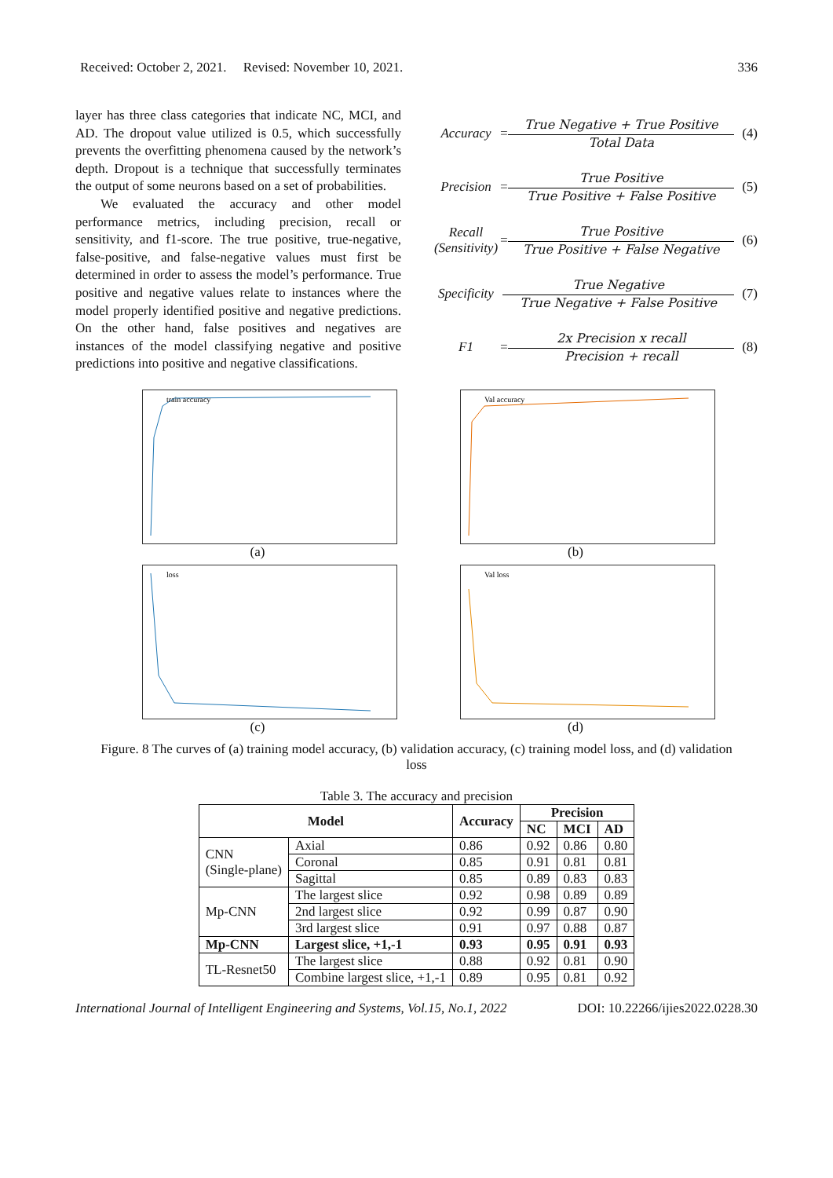Received: October 2, 2021. Revised: November 10, 2021. 336
layer has three class categories that indicate NC, MCI, and AD. The dropout value utilized is 0.5, which successfully prevents the overfitting phenomena caused by the network’s depth. Dropout is a technique that successfully terminates the output of some neurons based on a set of probabilities.
We evaluated the accuracy and other model performance metrics, including precision, recall or sensitivity, and f1-score. The true positive, true-negative, false-positive, and false-negative values must first be determined in order to assess the model’s performance. True positive and negative values relate to instances where the model properly identified positive and negative predictions. On the other hand, false positives and negatives are instances of the model classifying negative and positive predictions into positive and negative classifications.
Accuracy =
True Negative + True Positive
Total Data
(4)
Precision =
True Positive
True Positive + False Positive
(5)
Recall (Sensitivity) =
True Positive
True Positive + False Negative
(6)
Specificity
True Negative
True Negative + False Positive
(7)
F1 =
2x Precision x recall
Precision + recall
(8)
train accuracy
(a)
Val accuracy
(b)
loss
(c)
Val loss
(d)
Figure. 8 The curves of (a) training model accuracy, (b) validation accuracy, (c) training model loss, and (d) validation loss
Table 3. The accuracy and precision
| Model | | Accuracy | Precision | | |
| --- | --- | --- | --- | --- | --- |
| | | | NC | MCI | AD |
| CNN (Single-plane) | Axial | 0.86 | 0.92 | 0.86 | 0.80 |
| | Coronal | 0.85 | 0.91 | 0.81 | 0.81 |
| | Sagittal | 0.85 | 0.89 | 0.83 | 0.83 |
| Mp-CNN | The largest slice | 0.92 | 0.98 | 0.89 | 0.89 |
| | 2nd largest slice | 0.92 | 0.99 | 0.87 | 0.90 |
| | 3rd largest slice | 0.91 | 0.97 | 0.88 | 0.87 |
| Mp-CNN | Largest slice, +1,-1 | 0.93 | 0.95 | 0.91 | 0.93 |
| TL-Resnet50 | The largest slice | 0.88 | 0.92 | 0.81 | 0.90 |
| | Combine largest slice, +1,-1 | 0.89 | 0.95 | 0.81 | 0.92 |
International Journal of Intelligent Engineering and Systems, Vol.15, No.1, 2022 DOI: 10.22266/ijies2022.0228.30